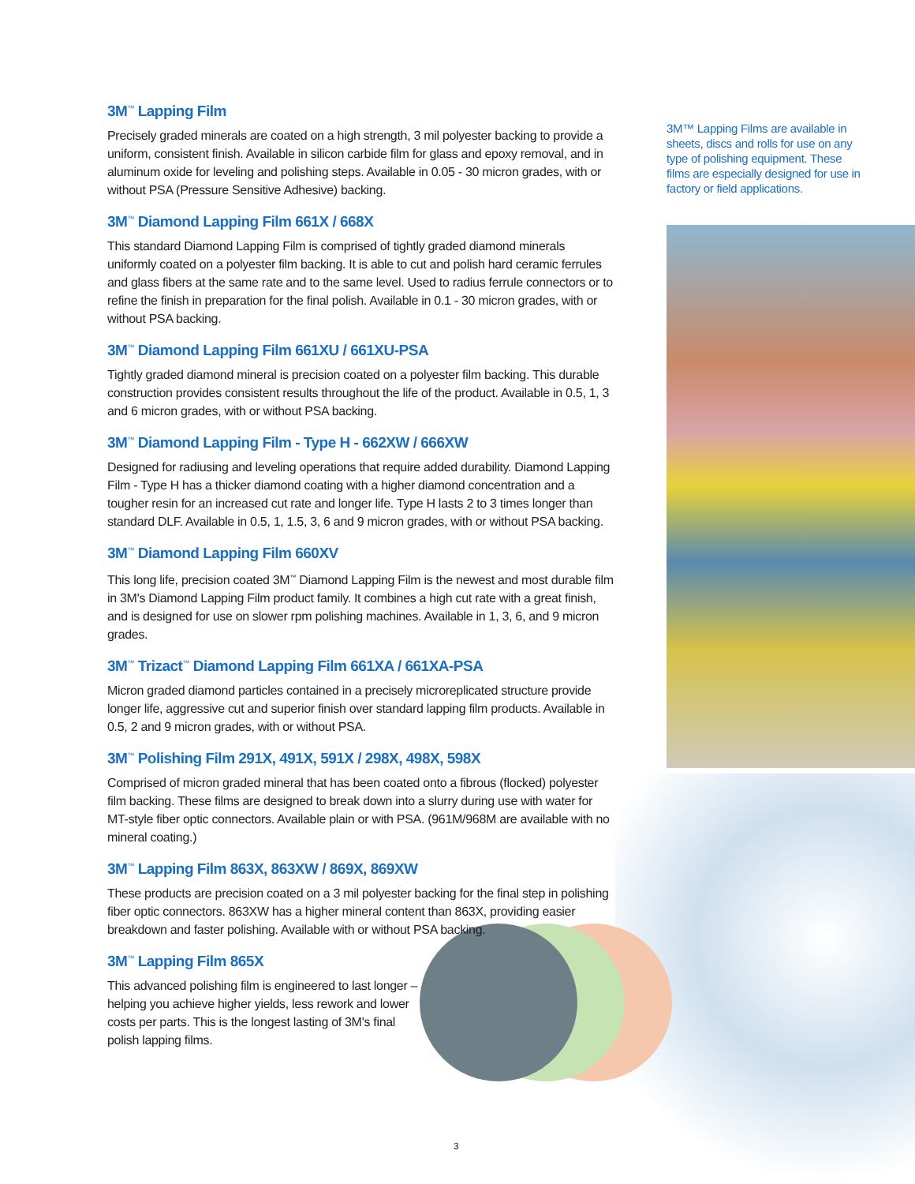3M<sup>™</sup> Lapping Film
Precisely graded minerals are coated on a high strength, 3 mil polyester backing to provide a uniform, consistent finish. Available in silicon carbide film for glass and epoxy removal, and in aluminum oxide for leveling and polishing steps. Available in 0.05 - 30 micron grades, with or without PSA (Pressure Sensitive Adhesive) backing.
3M<sup>™</sup> Diamond Lapping Film 661X / 668X
This standard Diamond Lapping Film is comprised of tightly graded diamond minerals uniformly coated on a polyester film backing. It is able to cut and polish hard ceramic ferrules and glass fibers at the same rate and to the same level. Used to radius ferrule connectors or to refine the finish in preparation for the final polish. Available in 0.1 - 30 micron grades, with or without PSA backing.
3M<sup>™</sup> Diamond Lapping Film 661XU / 661XU-PSA
Tightly graded diamond mineral is precision coated on a polyester film backing. This durable construction provides consistent results throughout the life of the product. Available in 0.5, 1, 3 and 6 micron grades, with or without PSA backing.
3M<sup>™</sup> Diamond Lapping Film - Type H - 662XW / 666XW
Designed for radiusing and leveling operations that require added durability. Diamond Lapping Film - Type H has a thicker diamond coating with a higher diamond concentration and a tougher resin for an increased cut rate and longer life. Type H lasts 2 to 3 times longer than standard DLF. Available in 0.5, 1, 1.5, 3, 6 and 9 micron grades, with or without PSA backing.
3M<sup>™</sup> Diamond Lapping Film 660XV
This long life, precision coated 3M<sup>™</sup> Diamond Lapping Film is the newest and most durable film in 3M's Diamond Lapping Film product family. It combines a high cut rate with a great finish, and is designed for use on slower rpm polishing machines. Available in 1, 3, 6, and 9 micron grades.
3M<sup>™</sup> Trizact<sup>™</sup> Diamond Lapping Film 661XA / 661XA-PSA
Micron graded diamond particles contained in a precisely microreplicated structure provide longer life, aggressive cut and superior finish over standard lapping film products. Available in 0.5, 2 and 9 micron grades, with or without PSA.
3M<sup>™</sup> Polishing Film 291X, 491X, 591X / 298X, 498X, 598X
Comprised of micron graded mineral that has been coated onto a fibrous (flocked) polyester film backing. These films are designed to break down into a slurry during use with water for MT-style fiber optic connectors. Available plain or with PSA. (961M/968M are available with no mineral coating.)
3M<sup>™</sup> Lapping Film 863X, 863XW / 869X, 869XW
These products are precision coated on a 3 mil polyester backing for the final step in polishing fiber optic connectors. 863XW has a higher mineral content than 863X, providing easier breakdown and faster polishing. Available with or without PSA backing.
3M<sup>™</sup> Lapping Film 865X
This advanced polishing film is engineered to last longer – helping you achieve higher yields, less rework and lower costs per parts. This is the longest lasting of 3M's final polish lapping films.
3M™ Lapping Films are available in sheets, discs and rolls for use on any type of polishing equipment. These films are especially designed for use in factory or field applications.
3